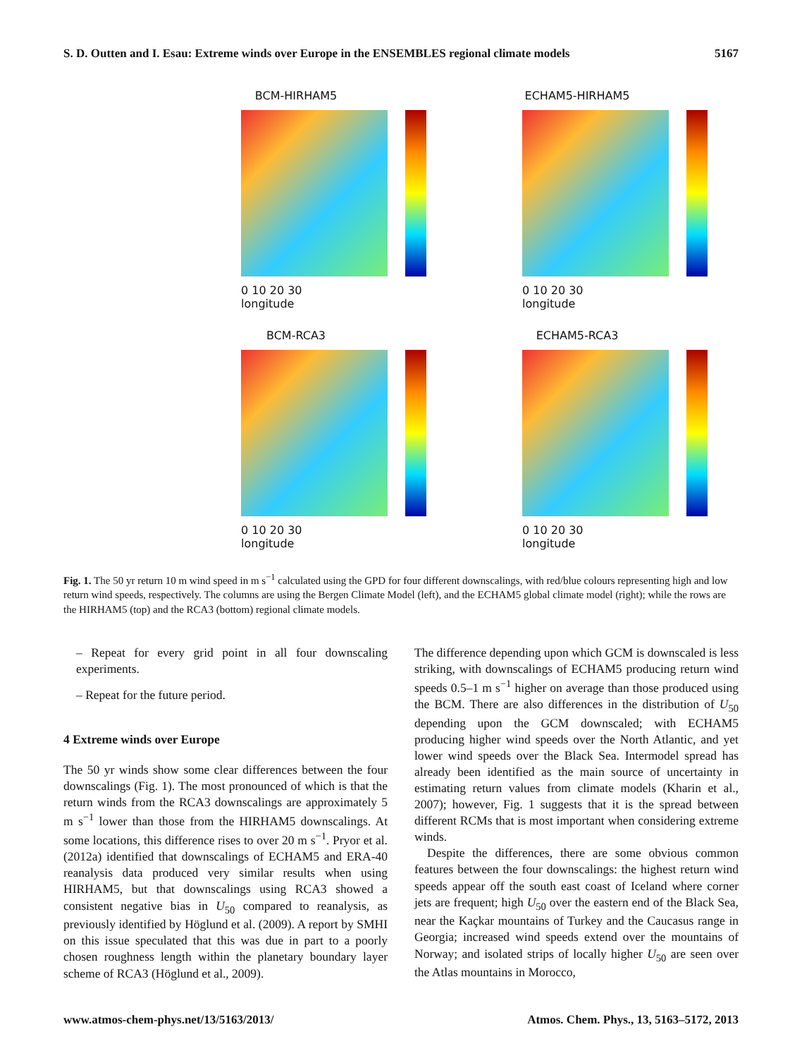S. D. Outten and I. Esau: Extreme winds over Europe in the ENSEMBLES regional climate models 5167
BCM-HIRHAM5
0 10 20 30
longitude
ECHAM5-HIRHAM5
0 10 20 30
longitude
BCM-RCA3
0 10 20 30
longitude
ECHAM5-RCA3
0 10 20 30
longitude
Fig. 1. The 50 yr return 10 m wind speed in m s<sup>−1</sup> calculated using the GPD for four different downscalings, with red/blue colours representing high and low return wind speeds, respectively. The columns are using the Bergen Climate Model (left), and the ECHAM5 global climate model (right); while the rows are the HIRHAM5 (top) and the RCA3 (bottom) regional climate models.
– Repeat for every grid point in all four downscaling experiments.
– Repeat for the future period.
4 Extreme winds over Europe
The 50 yr winds show some clear differences between the four downscalings (Fig. 1). The most pronounced of which is that the return winds from the RCA3 downscalings are approximately 5 m s<sup>−1</sup> lower than those from the HIRHAM5 downscalings. At some locations, this difference rises to over 20 m s<sup>−1</sup>. Pryor et al. (2012a) identified that downscalings of ECHAM5 and ERA-40 reanalysis data produced very similar results when using HIRHAM5, but that downscalings using RCA3 showed a consistent negative bias in U<sub>50</sub> compared to reanalysis, as previously identified by Höglund et al. (2009). A report by SMHI on this issue speculated that this was due in part to a poorly chosen roughness length within the planetary boundary layer scheme of RCA3 (Höglund et al., 2009).
The difference depending upon which GCM is downscaled is less striking, with downscalings of ECHAM5 producing return wind speeds 0.5–1 m s<sup>−1</sup> higher on average than those produced using the BCM. There are also differences in the distribution of U<sub>50</sub> depending upon the GCM downscaled; with ECHAM5 producing higher wind speeds over the North Atlantic, and yet lower wind speeds over the Black Sea. Intermodel spread has already been identified as the main source of uncertainty in estimating return values from climate models (Kharin et al., 2007); however, Fig. 1 suggests that it is the spread between different RCMs that is most important when considering extreme winds.
Despite the differences, there are some obvious common features between the four downscalings: the highest return wind speeds appear off the south east coast of Iceland where corner jets are frequent; high U<sub>50</sub> over the eastern end of the Black Sea, near the Kaçkar mountains of Turkey and the Caucasus range in Georgia; increased wind speeds extend over the mountains of Norway; and isolated strips of locally higher U<sub>50</sub> are seen over the Atlas mountains in Morocco,
www.atmos-chem-phys.net/13/5163/2013/ Atmos. Chem. Phys., 13, 5163–5172, 2013